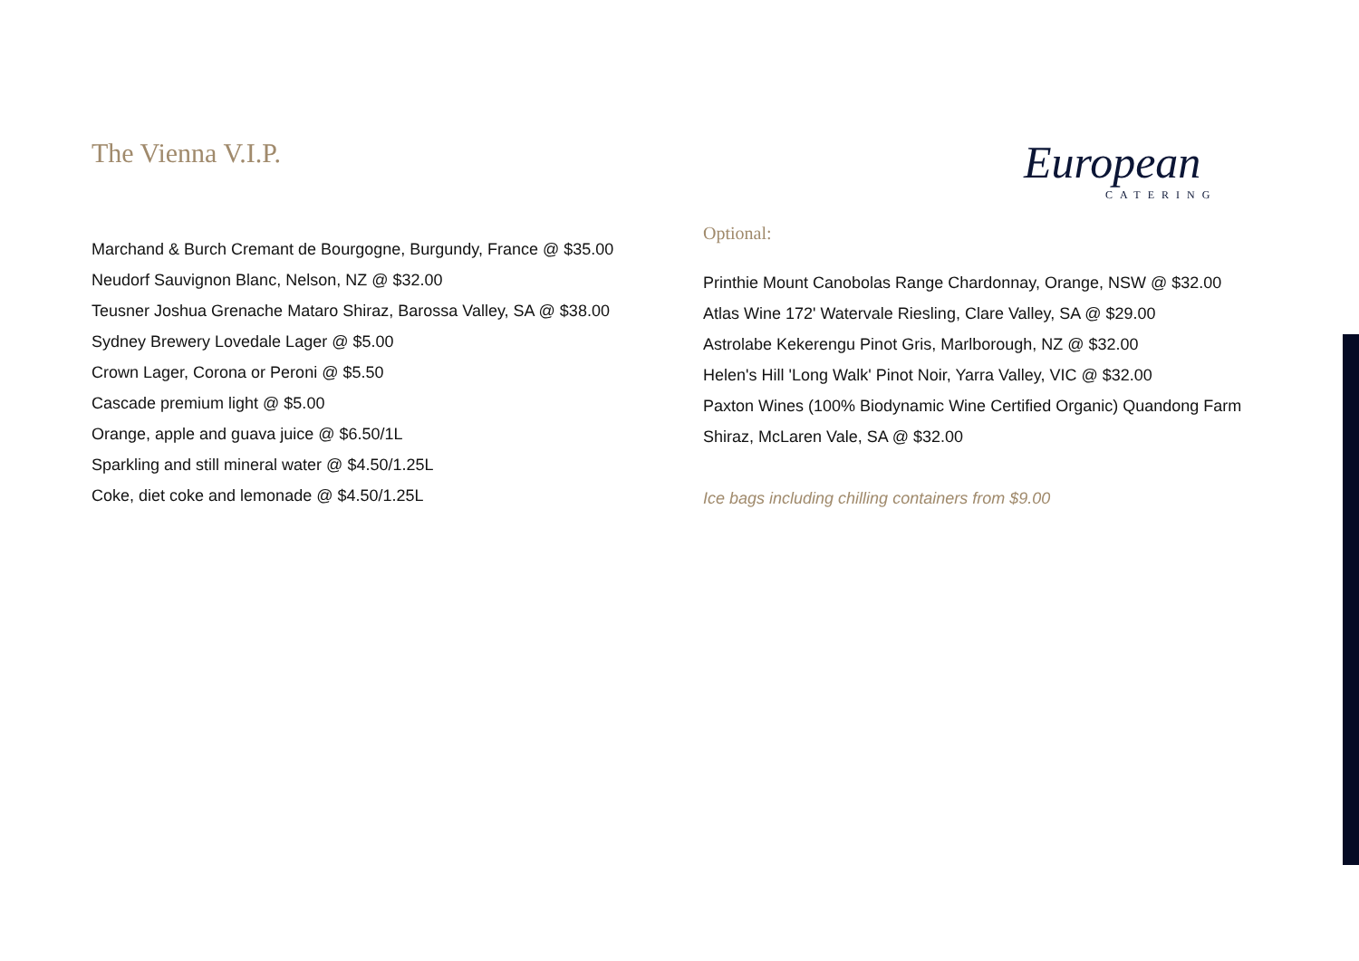The Vienna V.I.P.
Marchand & Burch Cremant de Bourgogne, Burgundy, France @ $35.00
Neudorf Sauvignon Blanc, Nelson, NZ @ $32.00
Teusner Joshua Grenache Mataro Shiraz, Barossa Valley, SA @ $38.00
Sydney Brewery Lovedale Lager @ $5.00
Crown Lager, Corona or Peroni @ $5.50
Cascade premium light @ $5.00
Orange, apple and guava juice @ $6.50/1L
Sparkling and still mineral water @ $4.50/1.25L
Coke, diet coke and lemonade @ $4.50/1.25L
European
CATERING
Optional:
Printhie Mount Canobolas Range Chardonnay, Orange, NSW @ $32.00
Atlas Wine 172' Watervale Riesling, Clare Valley, SA @ $29.00
Astrolabe Kekerengu Pinot Gris, Marlborough, NZ @ $32.00
Helen's Hill 'Long Walk' Pinot Noir, Yarra Valley, VIC @ $32.00
Paxton Wines (100% Biodynamic Wine Certified Organic) Quandong Farm Shiraz, McLaren Vale, SA @ $32.00
Ice bags including chilling containers from $9.00